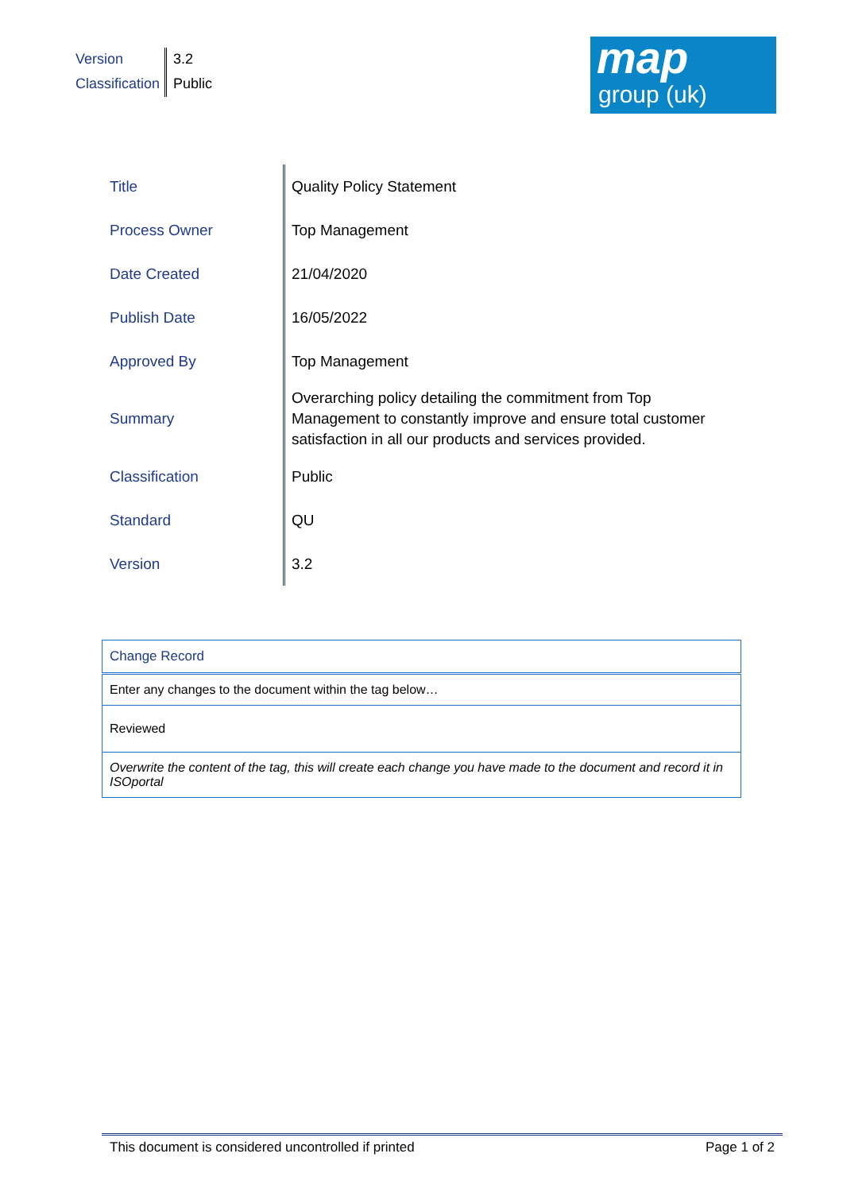| Version | 3.2 |
| Classification | Public |
map
group (uk)
| Title | Quality Policy Statement |
| Process Owner | Top Management |
| Date Created | 21/04/2020 |
| Publish Date | 16/05/2022 |
| Approved By | Top Management |
| Summary | Overarching policy detailing the commitment from Top Management to constantly improve and ensure total customer satisfaction in all our products and services provided. |
| Classification | Public |
| Standard | QU |
| Version | 3.2 |
| Change Record |
| Enter any changes to the document within the tag below… |
| Reviewed |
| Overwrite the content of the tag, this will create each change you have made to the document and record it in ISOportal |
This document is considered uncontrolled if printed Page 1 of 2